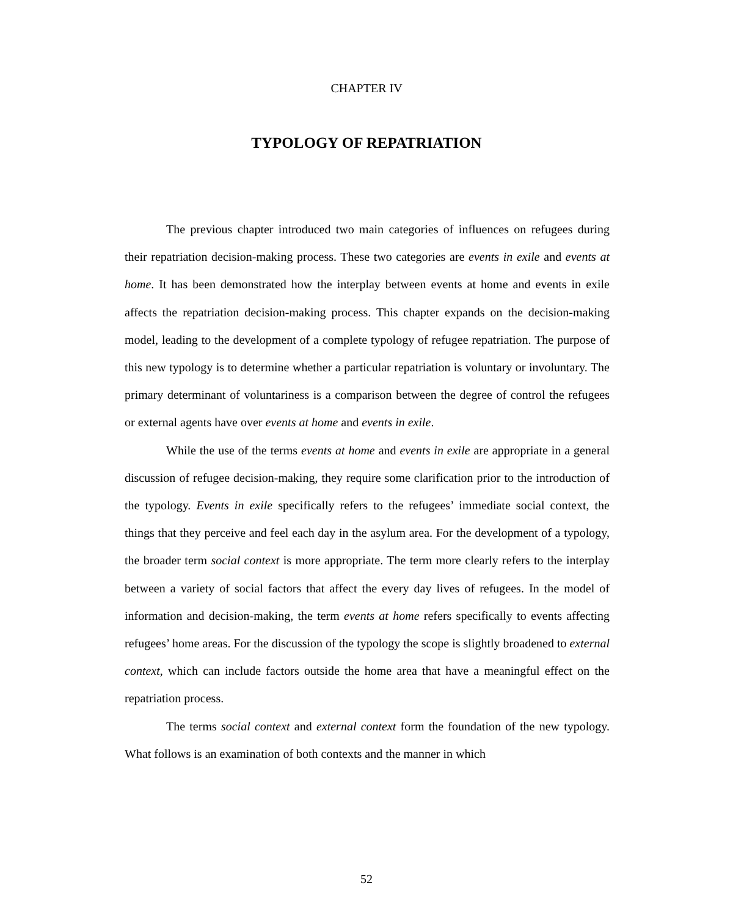CHAPTER IV
TYPOLOGY OF REPATRIATION
The previous chapter introduced two main categories of influences on refugees during their repatriation decision-making process. These two categories are events in exile and events at home. It has been demonstrated how the interplay between events at home and events in exile affects the repatriation decision-making process. This chapter expands on the decision-making model, leading to the development of a complete typology of refugee repatriation. The purpose of this new typology is to determine whether a particular repatriation is voluntary or involuntary. The primary determinant of voluntariness is a comparison between the degree of control the refugees or external agents have over events at home and events in exile.
While the use of the terms events at home and events in exile are appropriate in a general discussion of refugee decision-making, they require some clarification prior to the introduction of the typology. Events in exile specifically refers to the refugees’ immediate social context, the things that they perceive and feel each day in the asylum area. For the development of a typology, the broader term social context is more appropriate. The term more clearly refers to the interplay between a variety of social factors that affect the every day lives of refugees. In the model of information and decision-making, the term events at home refers specifically to events affecting refugees’ home areas. For the discussion of the typology the scope is slightly broadened to external context, which can include factors outside the home area that have a meaningful effect on the repatriation process.
The terms social context and external context form the foundation of the new typology. What follows is an examination of both contexts and the manner in which
52